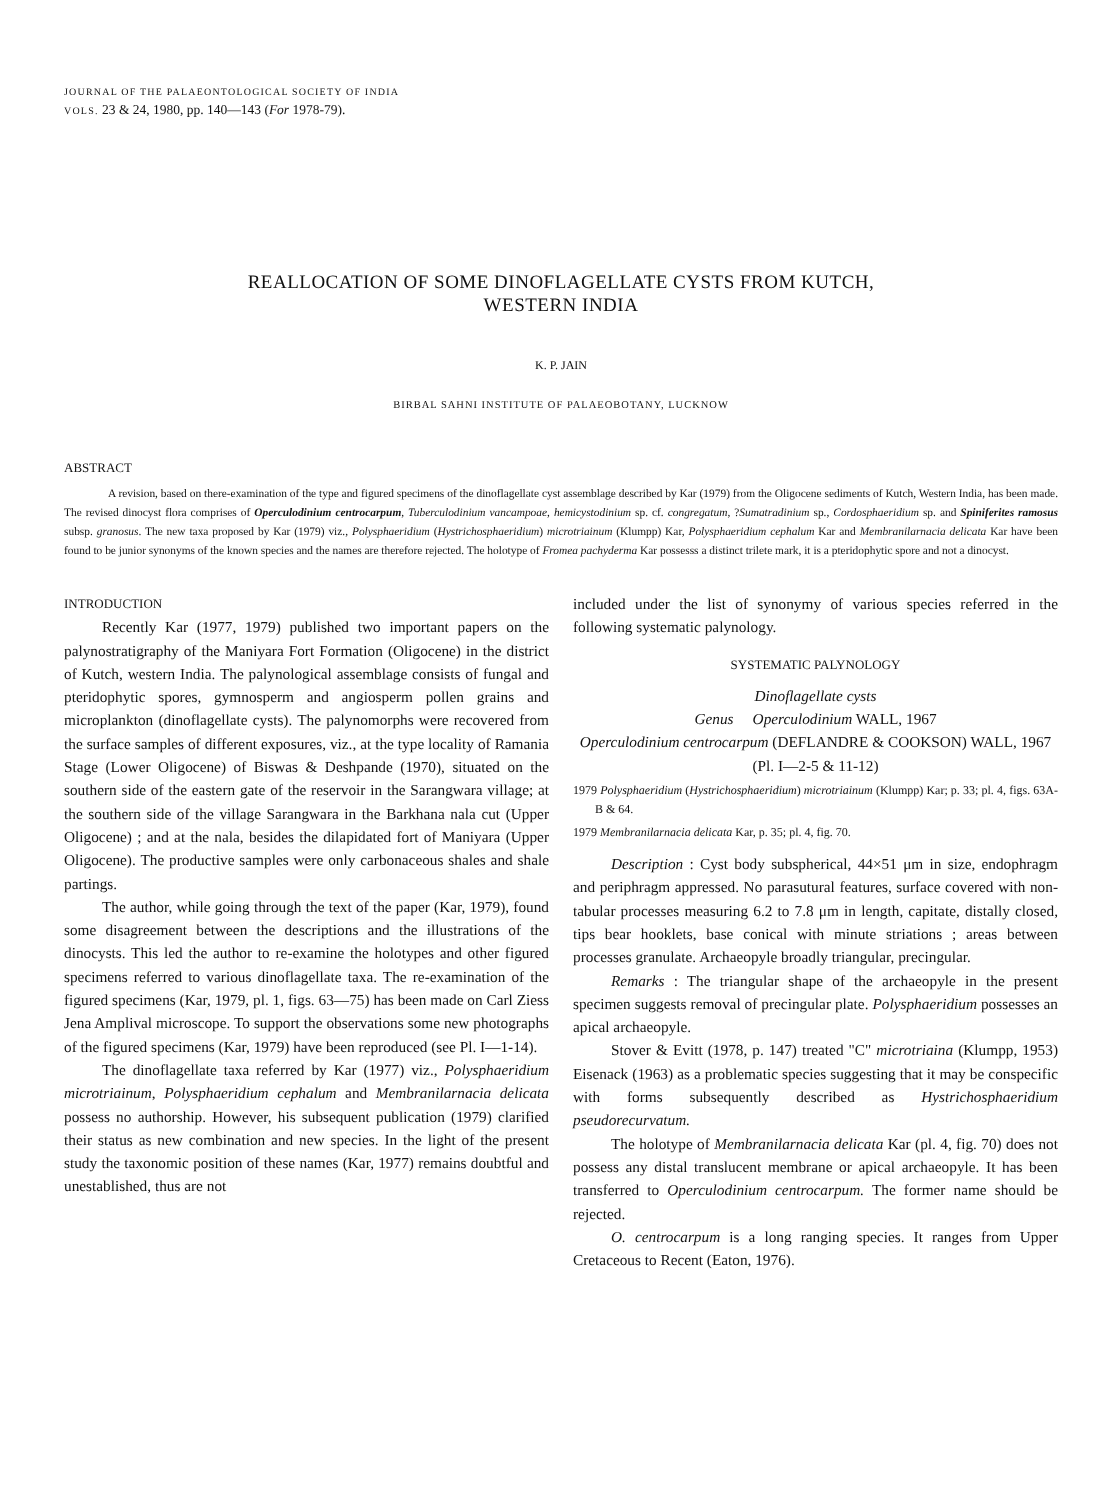JOURNAL OF THE PALAEONTOLOGICAL SOCIETY OF INDIA
VOLS. 23 & 24, 1980, pp. 140—143 (For 1978-79).
REALLOCATION OF SOME DINOFLAGELLATE CYSTS FROM KUTCH,
WESTERN INDIA
K. P. JAIN
BIRBAL SAHNI INSTITUTE OF PALAEOBOTANY, LUCKNOW
ABSTRACT
A revision, based on there-examination of the type and figured specimens of the dinoflagellate cyst assemblage described by Kar (1979) from the Oligocene sediments of Kutch, Western India, has been made. The revised dinocyst flora comprises of Operculodinium centrocarpum, Tuberculodinium vancampoae, hemicystodinium sp. cf. congregatum, ?Sumatradinium sp., Cordosphaeridium sp. and Spiniferites ramosus subsp. granosus. The new taxa proposed by Kar (1979) viz., Polysphaeridium (Hystrichosphaeridium) microtriainum (Klumpp) Kar, Polysphaeridium cephalum Kar and Membranilarnacia delicata Kar have been found to be junior synonyms of the known species and the names are therefore rejected. The holotype of Fromea pachyderma Kar possesss a distinct trilete mark, it is a pteridophytic spore and not a dinocyst.
INTRODUCTION
Recently Kar (1977, 1979) published two important papers on the palynostratigraphy of the Maniyara Fort Formation (Oligocene) in the district of Kutch, western India. The palynological assemblage consists of fungal and pteridophytic spores, gymnosperm and angiosperm pollen grains and microplankton (dinoflagellate cysts). The palynomorphs were recovered from the surface samples of different exposures, viz., at the type locality of Ramania Stage (Lower Oligocene) of Biswas & Deshpande (1970), situated on the southern side of the eastern gate of the reservoir in the Sarangwara village; at the southern side of the village Sarangwara in the Barkhana nala cut (Upper Oligocene) ; and at the nala, besides the dilapidated fort of Maniyara (Upper Oligocene). The productive samples were only carbonaceous shales and shale partings.
The author, while going through the text of the paper (Kar, 1979), found some disagreement between the descriptions and the illustrations of the dinocysts. This led the author to re-examine the holotypes and other figured specimens referred to various dinoflagellate taxa. The re-examination of the figured specimens (Kar, 1979, pl. 1, figs. 63—75) has been made on Carl Ziess Jena Amplival microscope. To support the observations some new photographs of the figured specimens (Kar, 1979) have been reproduced (see Pl. I—1-14).
The dinoflagellate taxa referred by Kar (1977) viz., Polysphaeridium microtriainum, Polysphaeridium cephalum and Membranilarnacia delicata possess no authorship. However, his subsequent publication (1979) clarified their status as new combination and new species. In the light of the present study the taxonomic position of these names (Kar, 1977) remains doubtful and unestablished, thus are not
included under the list of synonymy of various species referred in the following systematic palynology.
SYSTEMATIC PALYNOLOGY
Dinoflagellate cysts
Genus Operculodinium WALL, 1967
Operculodinium centrocarpum (DEFLANDRE & COOKSON) WALL, 1967
(Pl. I—2-5 & 11-12)
1979 Polysphaeridium (Hystrichosphaeridium) microtriainum (Klumpp) Kar; p. 33; pl. 4, figs. 63A-B & 64.
1979 Membranilarnacia delicata Kar, p. 35; pl. 4, fig. 70.
Description : Cyst body subspherical, 44×51 μm in size, endophragm and periphragm appressed. No parasutural features, surface covered with non-tabular processes measuring 6.2 to 7.8 μm in length, capitate, distally closed, tips bear hooklets, base conical with minute striations ; areas between processes granulate. Archaeopyle broadly triangular, precingular.
Remarks : The triangular shape of the archaeopyle in the present specimen suggests removal of precingular plate. Polysphaeridium possesses an apical archaeopyle.
Stover & Evitt (1978, p. 147) treated "C" microtriaina (Klumpp, 1953) Eisenack (1963) as a problematic species suggesting that it may be conspecific with forms subsequently described as Hystrichosphaeridium pseudorecurvatum.
The holotype of Membranilarnacia delicata Kar (pl. 4, fig. 70) does not possess any distal translucent membrane or apical archaeopyle. It has been transferred to Operculodinium centrocarpum. The former name should be rejected.
O. centrocarpum is a long ranging species. It ranges from Upper Cretaceous to Recent (Eaton, 1976).